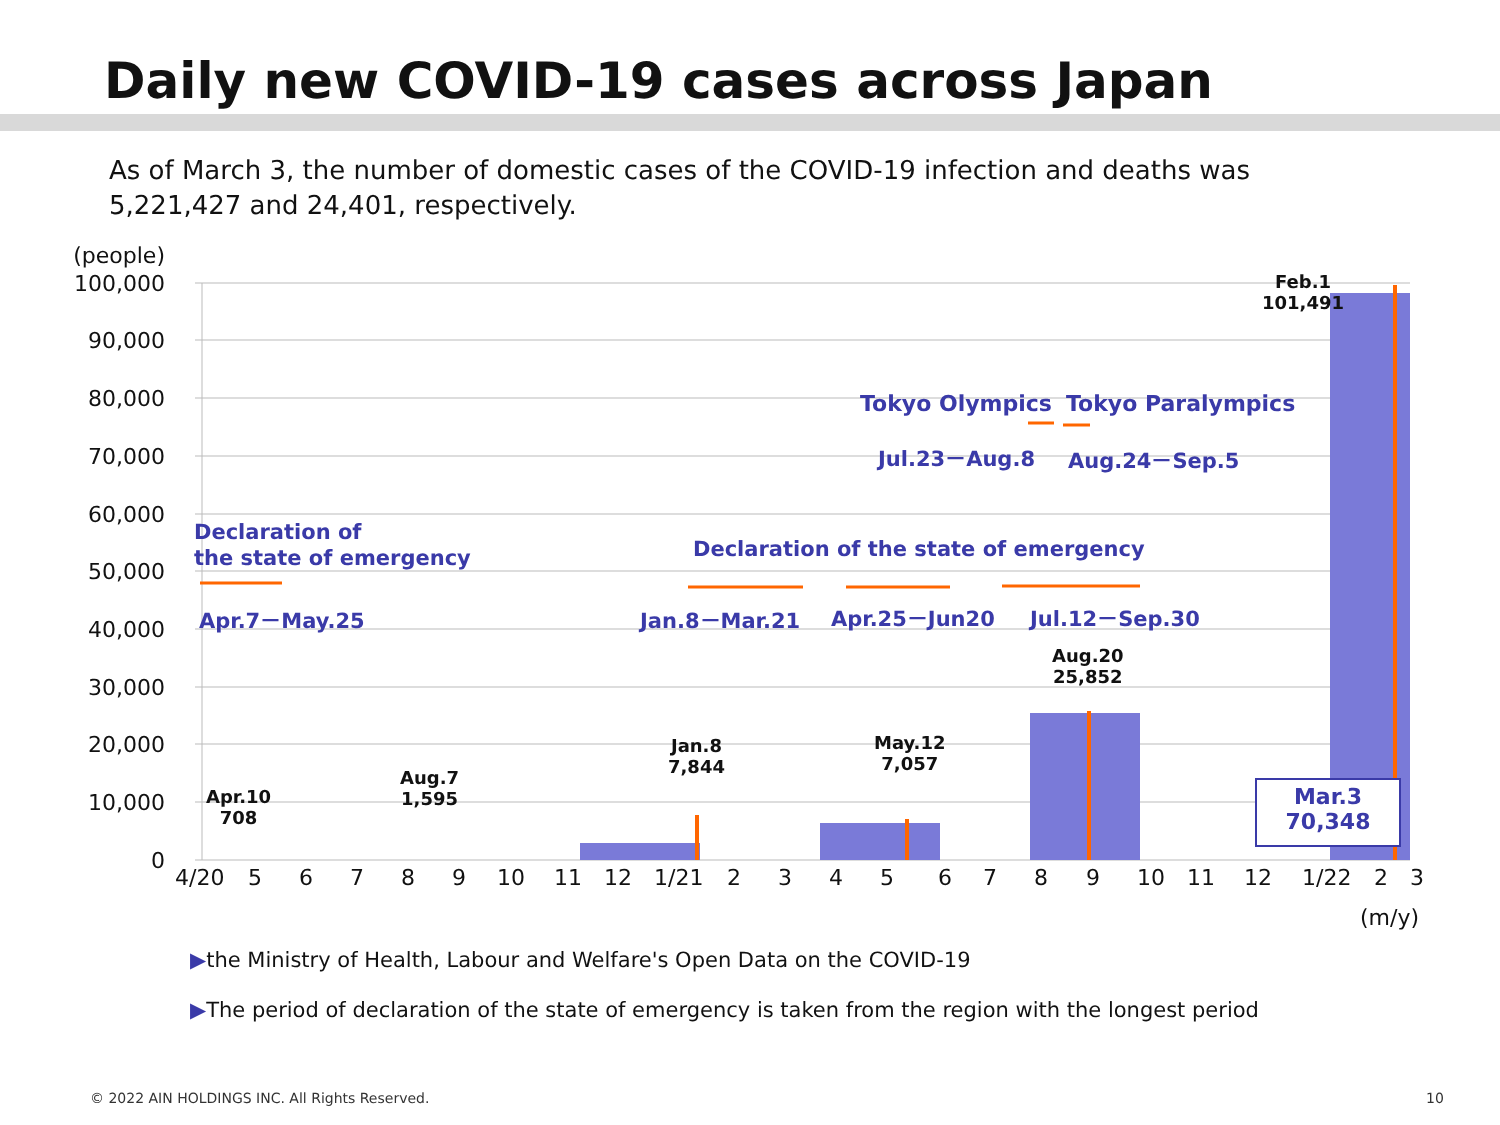Daily new COVID-19 cases across Japan
As of March 3, the number of domestic cases of the COVID-19 infection and deaths was 5,221,427 and 24,401, respectively.
(people)
100,000
90,000
80,000
70,000
60,000
50,000
40,000
30,000
20,000
10,000
0
4/20 5 6 7 8 9 10 11 12 1/21 2 3 4 5 6 7 8 9 10 11 12 1/22 2 3
(m/y)
Feb.1
101,491
Tokyo Olympics Tokyo Paralympics
Jul.23－Aug.8 Aug.24－Sep.5
Declaration of
the state of emergency
Declaration of the state of emergency
Apr.7－May.25 Jan.8－Mar.21 Apr.25－Jun20 Jul.12－Sep.30
Aug.20
25,852
Jan.8
7,844
May.12
7,057
Aug.7
1,595
Apr.10
708
Mar.3
70,348
▶the Ministry of Health, Labour and Welfare's Open Data on the COVID-19
▶The period of declaration of the state of emergency is taken from the region with the longest period
© 2022 AIN HOLDINGS INC. All Rights Reserved.
10